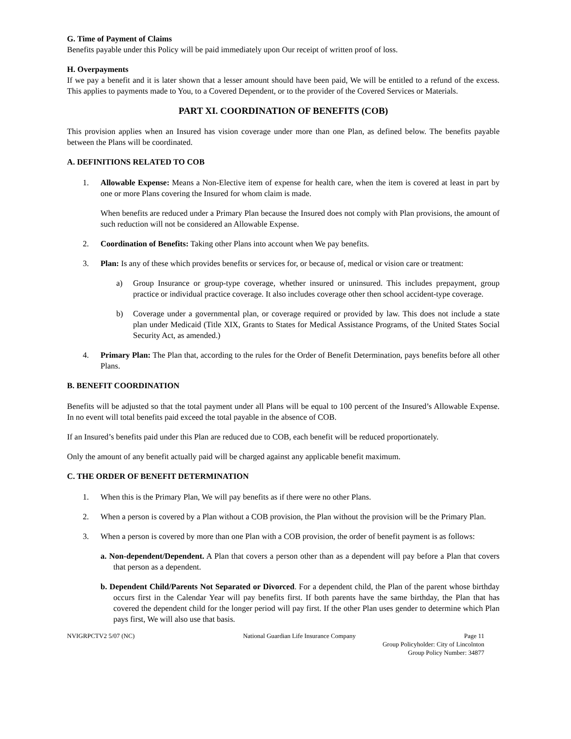G. Time of Payment of Claims
Benefits payable under this Policy will be paid immediately upon Our receipt of written proof of loss.
H. Overpayments
If we pay a benefit and it is later shown that a lesser amount should have been paid, We will be entitled to a refund of the excess. This applies to payments made to You, to a Covered Dependent, or to the provider of the Covered Services or Materials.
PART XI. COORDINATION OF BENEFITS (COB)
This provision applies when an Insured has vision coverage under more than one Plan, as defined below. The benefits payable between the Plans will be coordinated.
A. DEFINITIONS RELATED TO COB
1. Allowable Expense: Means a Non-Elective item of expense for health care, when the item is covered at least in part by one or more Plans covering the Insured for whom claim is made.
When benefits are reduced under a Primary Plan because the Insured does not comply with Plan provisions, the amount of such reduction will not be considered an Allowable Expense.
2. Coordination of Benefits: Taking other Plans into account when We pay benefits.
3. Plan: Is any of these which provides benefits or services for, or because of, medical or vision care or treatment:
a) Group Insurance or group-type coverage, whether insured or uninsured. This includes prepayment, group practice or individual practice coverage. It also includes coverage other then school accident-type coverage.
b) Coverage under a governmental plan, or coverage required or provided by law. This does not include a state plan under Medicaid (Title XIX, Grants to States for Medical Assistance Programs, of the United States Social Security Act, as amended.)
4. Primary Plan: The Plan that, according to the rules for the Order of Benefit Determination, pays benefits before all other Plans.
B. BENEFIT COORDINATION
Benefits will be adjusted so that the total payment under all Plans will be equal to 100 percent of the Insured’s Allowable Expense. In no event will total benefits paid exceed the total payable in the absence of COB.
If an Insured’s benefits paid under this Plan are reduced due to COB, each benefit will be reduced proportionately.
Only the amount of any benefit actually paid will be charged against any applicable benefit maximum.
C. THE ORDER OF BENEFIT DETERMINATION
1. When this is the Primary Plan, We will pay benefits as if there were no other Plans.
2. When a person is covered by a Plan without a COB provision, the Plan without the provision will be the Primary Plan.
3. When a person is covered by more than one Plan with a COB provision, the order of benefit payment is as follows:
a. Non-dependent/Dependent. A Plan that covers a person other than as a dependent will pay before a Plan that covers that person as a dependent.
b. Dependent Child/Parents Not Separated or Divorced. For a dependent child, the Plan of the parent whose birthday occurs first in the Calendar Year will pay benefits first. If both parents have the same birthday, the Plan that has covered the dependent child for the longer period will pay first. If the other Plan uses gender to determine which Plan pays first, We will also use that basis.
NVIGRPCTV2 5/07 (NC) National Guardian Life Insurance Company Page 11
Group Policyholder: City of Lincolnton
Group Policy Number: 34877